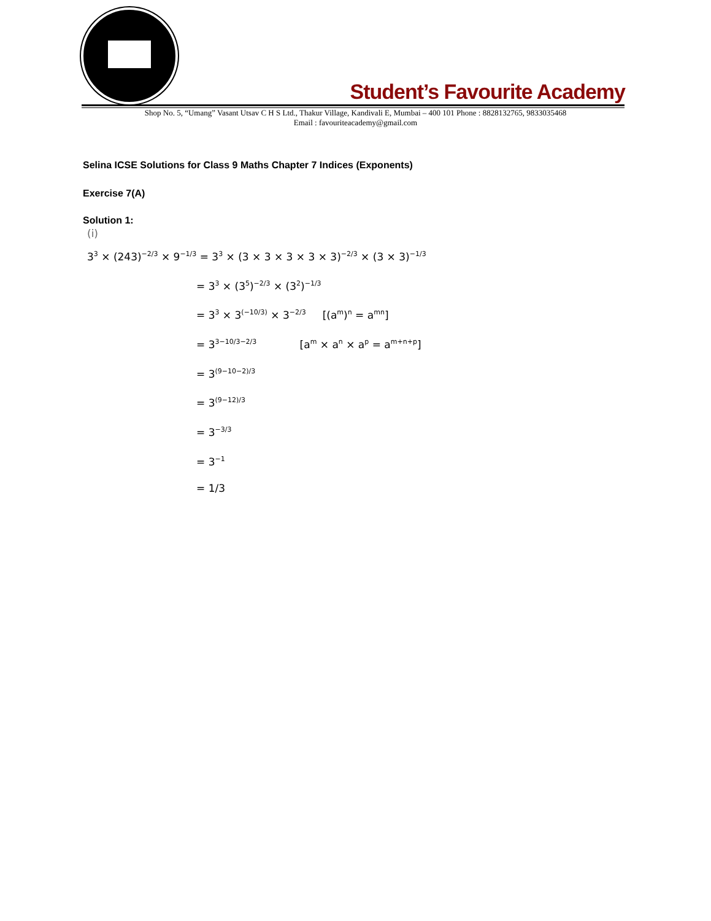Student’s Favourite Academy
Shop No. 5, “Umang” Vasant Utsav C H S Ltd., Thakur Village, Kandivali E, Mumbai – 400 101 Phone : 8828132765, 9833035468
Email : favouriteacademy@gmail.com
Selina ICSE Solutions for Class 9 Maths Chapter 7 Indices (Exponents)
Exercise 7(A)
Solution 1:
(i)
3<sup>3</sup> × (243)<sup>−2/3</sup> × 9<sup>−1/3</sup> = 3<sup>3</sup> × (3 × 3 × 3 × 3 × 3)<sup>−2/3</sup> × (3 × 3)<sup>−1/3</sup>
= 3<sup>3</sup> × (3<sup>5</sup>)<sup>−2/3</sup> × (3<sup>2</sup>)<sup>−1/3</sup>
= 3<sup>3</sup> × 3<sup>(−10/3)</sup> × 3<sup>−2/3</sup> [(a<sup>m</sup>)<sup>n</sup> = a<sup>mn</sup>]
= 3<sup>3−10/3−2/3</sup> [a<sup>m</sup> × a<sup>n</sup> × a<sup>p</sup> = a<sup>m+n+p</sup>]
= 3<sup>(9−10−2)/3</sup>
= 3<sup>(9−12)/3</sup>
= 3<sup>−3/3</sup>
= 3<sup>−1</sup>
= 1/3